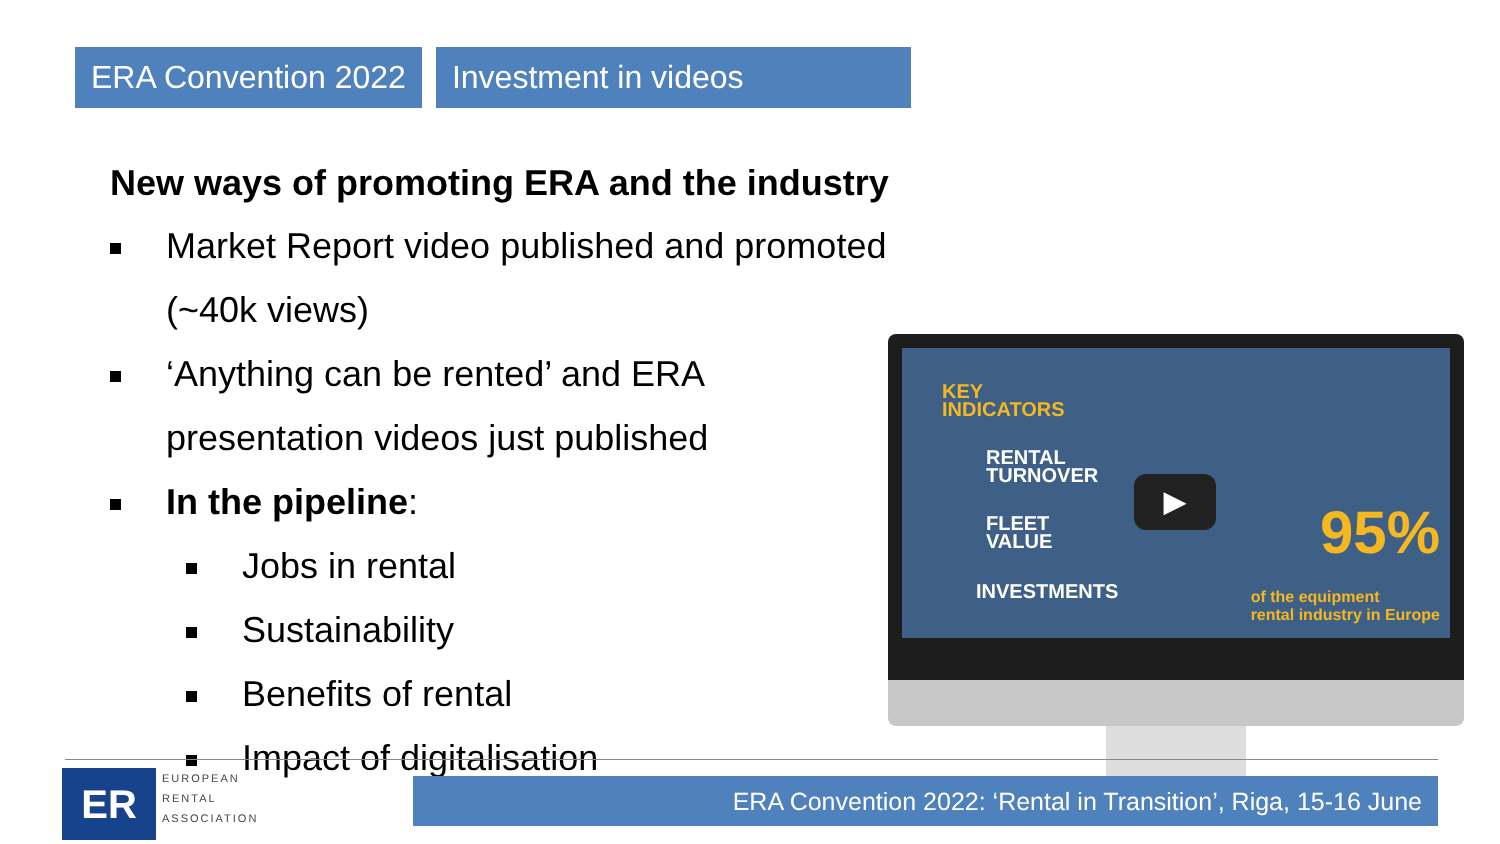ERA Convention 2022 Investment in videos
New ways of promoting ERA and the industry
Market Report video published and promoted (~40k views)
‘Anything can be rented’ and ERA presentation videos just published
In the pipeline:
Jobs in rental
Sustainability
Benefits of rental
Impact of digitalisation
KEY
INDICATORS
RENTAL
TURNOVER
FLEET
VALUE
INVESTMENTS
95%
of the equipment
rental industry in Europe
▶
ER
EUROPEAN
RENTAL
ASSOCIATION
ERA Convention 2022: ‘Rental in Transition’, Riga, 15-16 June